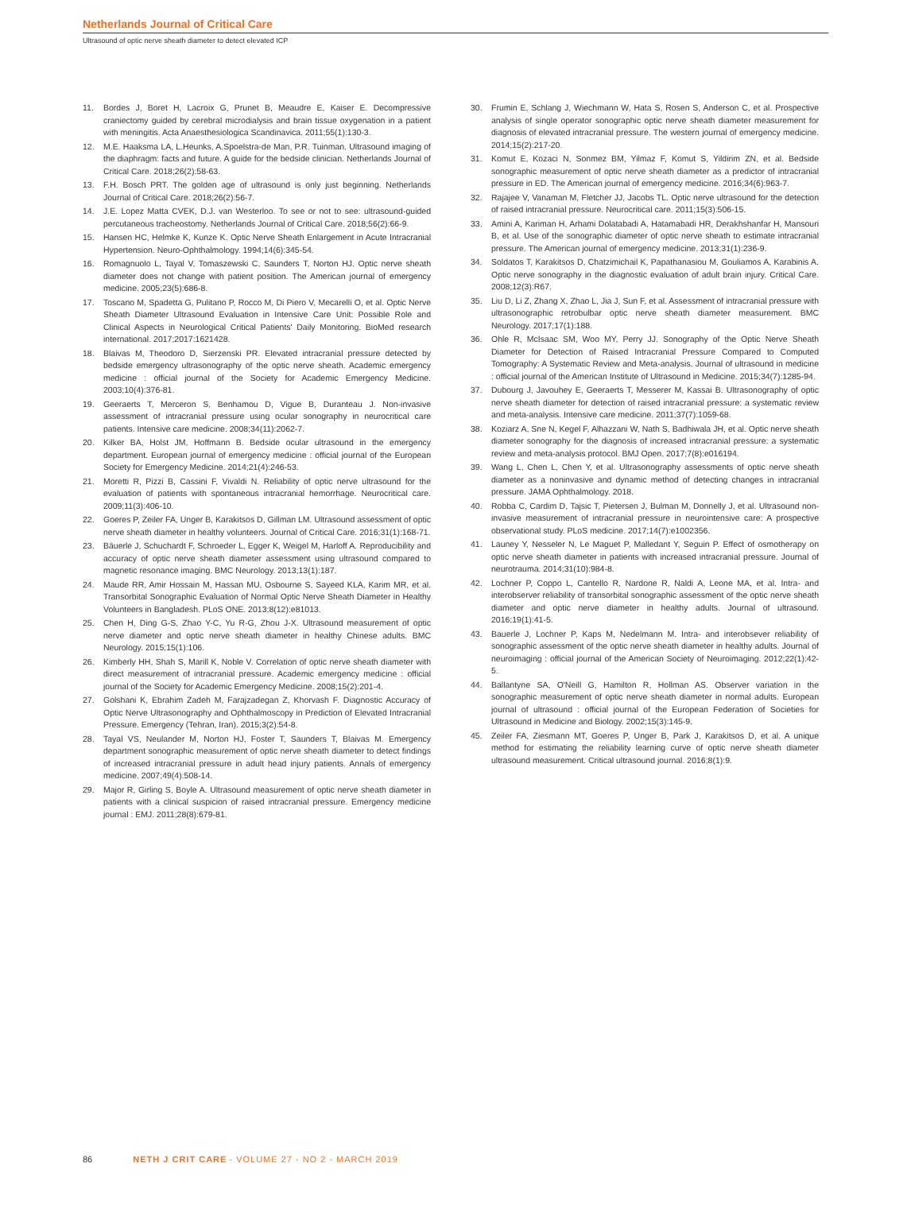Netherlands Journal of Critical Care
Ultrasound of optic nerve sheath diameter to detect elevated ICP
11. Bordes J, Boret H, Lacroix G, Prunet B, Meaudre E, Kaiser E. Decompressive craniectomy guided by cerebral microdialysis and brain tissue oxygenation in a patient with meningitis. Acta Anaesthesiologica Scandinavica. 2011;55(1):130-3.
12. M.E. Haaksma LA, L.Heunks, A.Spoelstra-de Man, P.R. Tuinman. Ultrasound imaging of the diaphragm: facts and future. A guide for the bedside clinician. Netherlands Journal of Critical Care. 2018;26(2):58-63.
13. F.H. Bosch PRT. The golden age of ultrasound is only just beginning. Netherlands Journal of Critical Care. 2018;26(2):56-7.
14. J.E. Lopez Matta CVEK, D.J. van Westerloo. To see or not to see: ultrasound-guided percutaneous tracheostomy. Netherlands Journal of Critical Care. 2018;56(2):66-9.
15. Hansen HC, Helmke K, Kunze K. Optic Nerve Sheath Enlargement in Acute Intracranial Hypertension. Neuro-Ophthalmology. 1994;14(6):345-54.
16. Romagnuolo L, Tayal V, Tomaszewski C, Saunders T, Norton HJ. Optic nerve sheath diameter does not change with patient position. The American journal of emergency medicine. 2005;23(5):686-8.
17. Toscano M, Spadetta G, Pulitano P, Rocco M, Di Piero V, Mecarelli O, et al. Optic Nerve Sheath Diameter Ultrasound Evaluation in Intensive Care Unit: Possible Role and Clinical Aspects in Neurological Critical Patients' Daily Monitoring. BioMed research international. 2017;2017:1621428.
18. Blaivas M, Theodoro D, Sierzenski PR. Elevated intracranial pressure detected by bedside emergency ultrasonography of the optic nerve sheath. Academic emergency medicine : official journal of the Society for Academic Emergency Medicine. 2003;10(4):376-81.
19. Geeraerts T, Merceron S, Benhamou D, Vigue B, Duranteau J. Non-invasive assessment of intracranial pressure using ocular sonography in neurocritical care patients. Intensive care medicine. 2008;34(11):2062-7.
20. Kilker BA, Holst JM, Hoffmann B. Bedside ocular ultrasound in the emergency department. European journal of emergency medicine : official journal of the European Society for Emergency Medicine. 2014;21(4):246-53.
21. Moretti R, Pizzi B, Cassini F, Vivaldi N. Reliability of optic nerve ultrasound for the evaluation of patients with spontaneous intracranial hemorrhage. Neurocritical care. 2009;11(3):406-10.
22. Goeres P, Zeiler FA, Unger B, Karakitsos D, Gillman LM. Ultrasound assessment of optic nerve sheath diameter in healthy volunteers. Journal of Critical Care. 2016;31(1):168-71.
23. Bäuerle J, Schuchardt F, Schroeder L, Egger K, Weigel M, Harloff A. Reproducibility and accuracy of optic nerve sheath diameter assessment using ultrasound compared to magnetic resonance imaging. BMC Neurology. 2013;13(1):187.
24. Maude RR, Amir Hossain M, Hassan MU, Osbourne S, Sayeed KLA, Karim MR, et al. Transorbital Sonographic Evaluation of Normal Optic Nerve Sheath Diameter in Healthy Volunteers in Bangladesh. PLoS ONE. 2013;8(12):e81013.
25. Chen H, Ding G-S, Zhao Y-C, Yu R-G, Zhou J-X. Ultrasound measurement of optic nerve diameter and optic nerve sheath diameter in healthy Chinese adults. BMC Neurology. 2015;15(1):106.
26. Kimberly HH, Shah S, Marill K, Noble V. Correlation of optic nerve sheath diameter with direct measurement of intracranial pressure. Academic emergency medicine : official journal of the Society for Academic Emergency Medicine. 2008;15(2):201-4.
27. Golshani K, Ebrahim Zadeh M, Farajzadegan Z, Khorvash F. Diagnostic Accuracy of Optic Nerve Ultrasonography and Ophthalmoscopy in Prediction of Elevated Intracranial Pressure. Emergency (Tehran, Iran). 2015;3(2):54-8.
28. Tayal VS, Neulander M, Norton HJ, Foster T, Saunders T, Blaivas M. Emergency department sonographic measurement of optic nerve sheath diameter to detect findings of increased intracranial pressure in adult head injury patients. Annals of emergency medicine. 2007;49(4):508-14.
29. Major R, Girling S, Boyle A. Ultrasound measurement of optic nerve sheath diameter in patients with a clinical suspicion of raised intracranial pressure. Emergency medicine journal : EMJ. 2011;28(8):679-81.
30. Frumin E, Schlang J, Wiechmann W, Hata S, Rosen S, Anderson C, et al. Prospective analysis of single operator sonographic optic nerve sheath diameter measurement for diagnosis of elevated intracranial pressure. The western journal of emergency medicine. 2014;15(2):217-20.
31. Komut E, Kozaci N, Sonmez BM, Yilmaz F, Komut S, Yildirim ZN, et al. Bedside sonographic measurement of optic nerve sheath diameter as a predictor of intracranial pressure in ED. The American journal of emergency medicine. 2016;34(6):963-7.
32. Rajajee V, Vanaman M, Fletcher JJ, Jacobs TL. Optic nerve ultrasound for the detection of raised intracranial pressure. Neurocritical care. 2011;15(3):506-15.
33. Amini A, Kariman H, Arhami Dolatabadi A, Hatamabadi HR, Derakhshanfar H, Mansouri B, et al. Use of the sonographic diameter of optic nerve sheath to estimate intracranial pressure. The American journal of emergency medicine. 2013;31(1):236-9.
34. Soldatos T, Karakitsos D, Chatzimichail K, Papathanasiou M, Gouliamos A, Karabinis A. Optic nerve sonography in the diagnostic evaluation of adult brain injury. Critical Care. 2008;12(3):R67.
35. Liu D, Li Z, Zhang X, Zhao L, Jia J, Sun F, et al. Assessment of intracranial pressure with ultrasonographic retrobulbar optic nerve sheath diameter measurement. BMC Neurology. 2017;17(1):188.
36. Ohle R, McIsaac SM, Woo MY, Perry JJ. Sonography of the Optic Nerve Sheath Diameter for Detection of Raised Intracranial Pressure Compared to Computed Tomography: A Systematic Review and Meta-analysis. Journal of ultrasound in medicine : official journal of the American Institute of Ultrasound in Medicine. 2015;34(7):1285-94.
37. Dubourg J, Javouhey E, Geeraerts T, Messerer M, Kassai B. Ultrasonography of optic nerve sheath diameter for detection of raised intracranial pressure: a systematic review and meta-analysis. Intensive care medicine. 2011;37(7):1059-68.
38. Koziarz A, Sne N, Kegel F, Alhazzani W, Nath S, Badhiwala JH, et al. Optic nerve sheath diameter sonography for the diagnosis of increased intracranial pressure: a systematic review and meta-analysis protocol. BMJ Open. 2017;7(8):e016194.
39. Wang L, Chen L, Chen Y, et al. Ultrasonography assessments of optic nerve sheath diameter as a noninvasive and dynamic method of detecting changes in intracranial pressure. JAMA Ophthalmology. 2018.
40. Robba C, Cardim D, Tajsic T, Pietersen J, Bulman M, Donnelly J, et al. Ultrasound non-invasive measurement of intracranial pressure in neurointensive care: A prospective observational study. PLoS medicine. 2017;14(7):e1002356.
41. Launey Y, Nesseler N, Le Maguet P, Malledant Y, Seguin P. Effect of osmotherapy on optic nerve sheath diameter in patients with increased intracranial pressure. Journal of neurotrauma. 2014;31(10):984-8.
42. Lochner P, Coppo L, Cantello R, Nardone R, Naldi A, Leone MA, et al. Intra- and interobserver reliability of transorbital sonographic assessment of the optic nerve sheath diameter and optic nerve diameter in healthy adults. Journal of ultrasound. 2016;19(1):41-5.
43. Bauerle J, Lochner P, Kaps M, Nedelmann M. Intra- and interobsever reliability of sonographic assessment of the optic nerve sheath diameter in healthy adults. Journal of neuroimaging : official journal of the American Society of Neuroimaging. 2012;22(1):42-5.
44. Ballantyne SA, O'Neill G, Hamilton R, Hollman AS. Observer variation in the sonographic measurement of optic nerve sheath diameter in normal adults. European journal of ultrasound : official journal of the European Federation of Societies for Ultrasound in Medicine and Biology. 2002;15(3):145-9.
45. Zeiler FA, Ziesmann MT, Goeres P, Unger B, Park J, Karakitsos D, et al. A unique method for estimating the reliability learning curve of optic nerve sheath diameter ultrasound measurement. Critical ultrasound journal. 2016;8(1):9.
86 NETH J CRIT CARE - VOLUME 27 - NO 2 - MARCH 2019